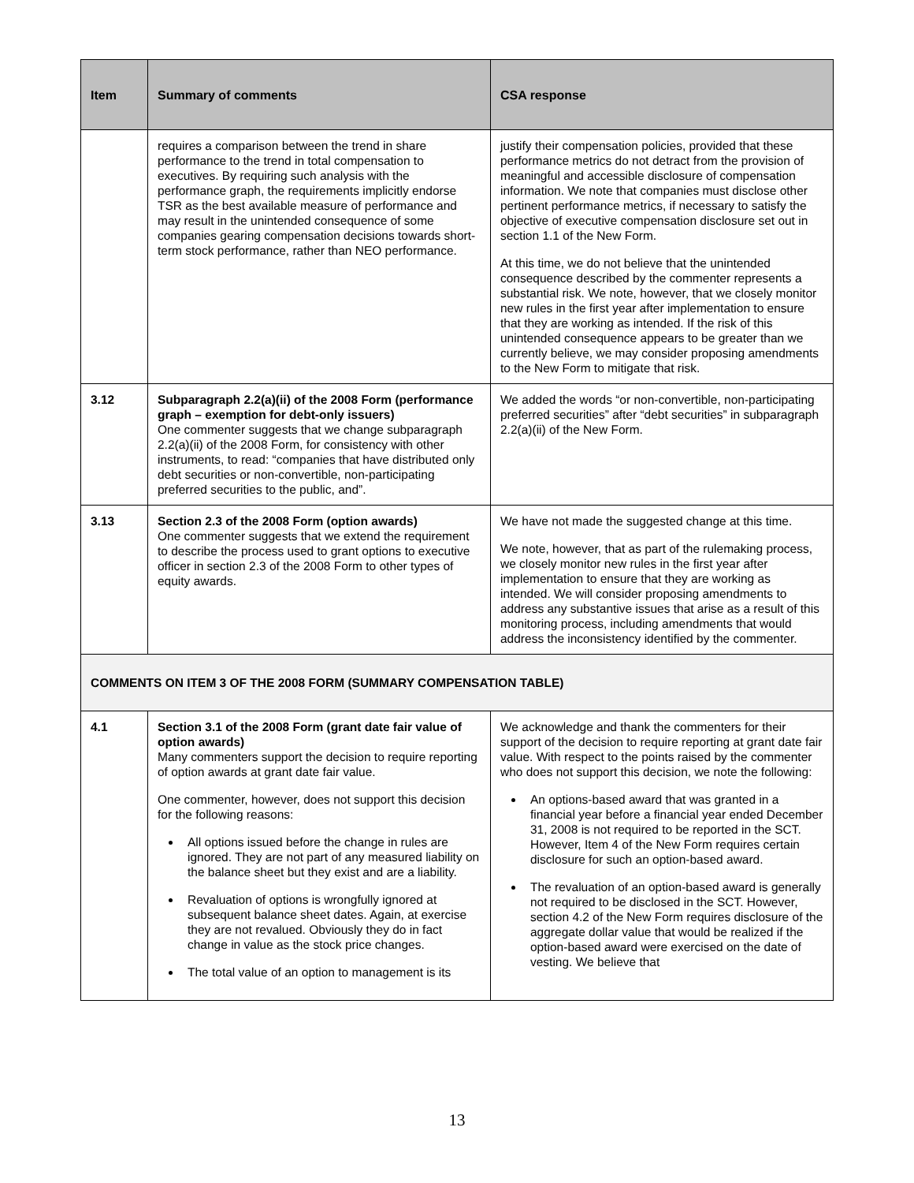| Item | Summary of comments | CSA response |
| --- | --- | --- |
| | requires a comparison between the trend in share performance to the trend in total compensation to executives. By requiring such analysis with the performance graph, the requirements implicitly endorse TSR as the best available measure of performance and may result in the unintended consequence of some companies gearing compensation decisions towards short-term stock performance, rather than NEO performance. | justify their compensation policies, provided that these performance metrics do not detract from the provision of meaningful and accessible disclosure of compensation information. We note that companies must disclose other pertinent performance metrics, if necessary to satisfy the objective of executive compensation disclosure set out in section 1.1 of the New Form. At this time, we do not believe that the unintended consequence described by the commenter represents a substantial risk. We note, however, that we closely monitor new rules in the first year after implementation to ensure that they are working as intended. If the risk of this unintended consequence appears to be greater than we currently believe, we may consider proposing amendments to the New Form to mitigate that risk. |
| 3.12 | Subparagraph 2.2(a)(ii) of the 2008 Form (performance graph – exemption for debt-only issuers) One commenter suggests that we change subparagraph 2.2(a)(ii) of the 2008 Form, for consistency with other instruments, to read: “companies that have distributed only debt securities or non-convertible, non-participating preferred securities to the public, and”. | We added the words “or non-convertible, non-participating preferred securities” after “debt securities” in subparagraph 2.2(a)(ii) of the New Form. |
| 3.13 | Section 2.3 of the 2008 Form (option awards) One commenter suggests that we extend the requirement to describe the process used to grant options to executive officer in section 2.3 of the 2008 Form to other types of equity awards. | We have not made the suggested change at this time. We note, however, that as part of the rulemaking process, we closely monitor new rules in the first year after implementation to ensure that they are working as intended. We will consider proposing amendments to address any substantive issues that arise as a result of this monitoring process, including amendments that would address the inconsistency identified by the commenter. |
| COMMENTS ON ITEM 3 OF THE 2008 FORM (SUMMARY COMPENSATION TABLE) | | |
| 4.1 | Section 3.1 of the 2008 Form (grant date fair value of option awards) Many commenters support the decision to require reporting of option awards at grant date fair value. One commenter, however, does not support this decision for the following reasons: All options issued before the change in rules are ignored. They are not part of any measured liability on the balance sheet but they exist and are a liability. Revaluation of options is wrongfully ignored at subsequent balance sheet dates. Again, at exercise they are not revalued. Obviously they do in fact change in value as the stock price changes. The total value of an option to management is its | We acknowledge and thank the commenters for their support of the decision to require reporting at grant date fair value. With respect to the points raised by the commenter who does not support this decision, we note the following: An options-based award that was granted in a financial year before a financial year ended December 31, 2008 is not required to be reported in the SCT. However, Item 4 of the New Form requires certain disclosure for such an option-based award. The revaluation of an option-based award is generally not required to be disclosed in the SCT. However, section 4.2 of the New Form requires disclosure of the aggregate dollar value that would be realized if the option-based award were exercised on the date of vesting. We believe that |
13